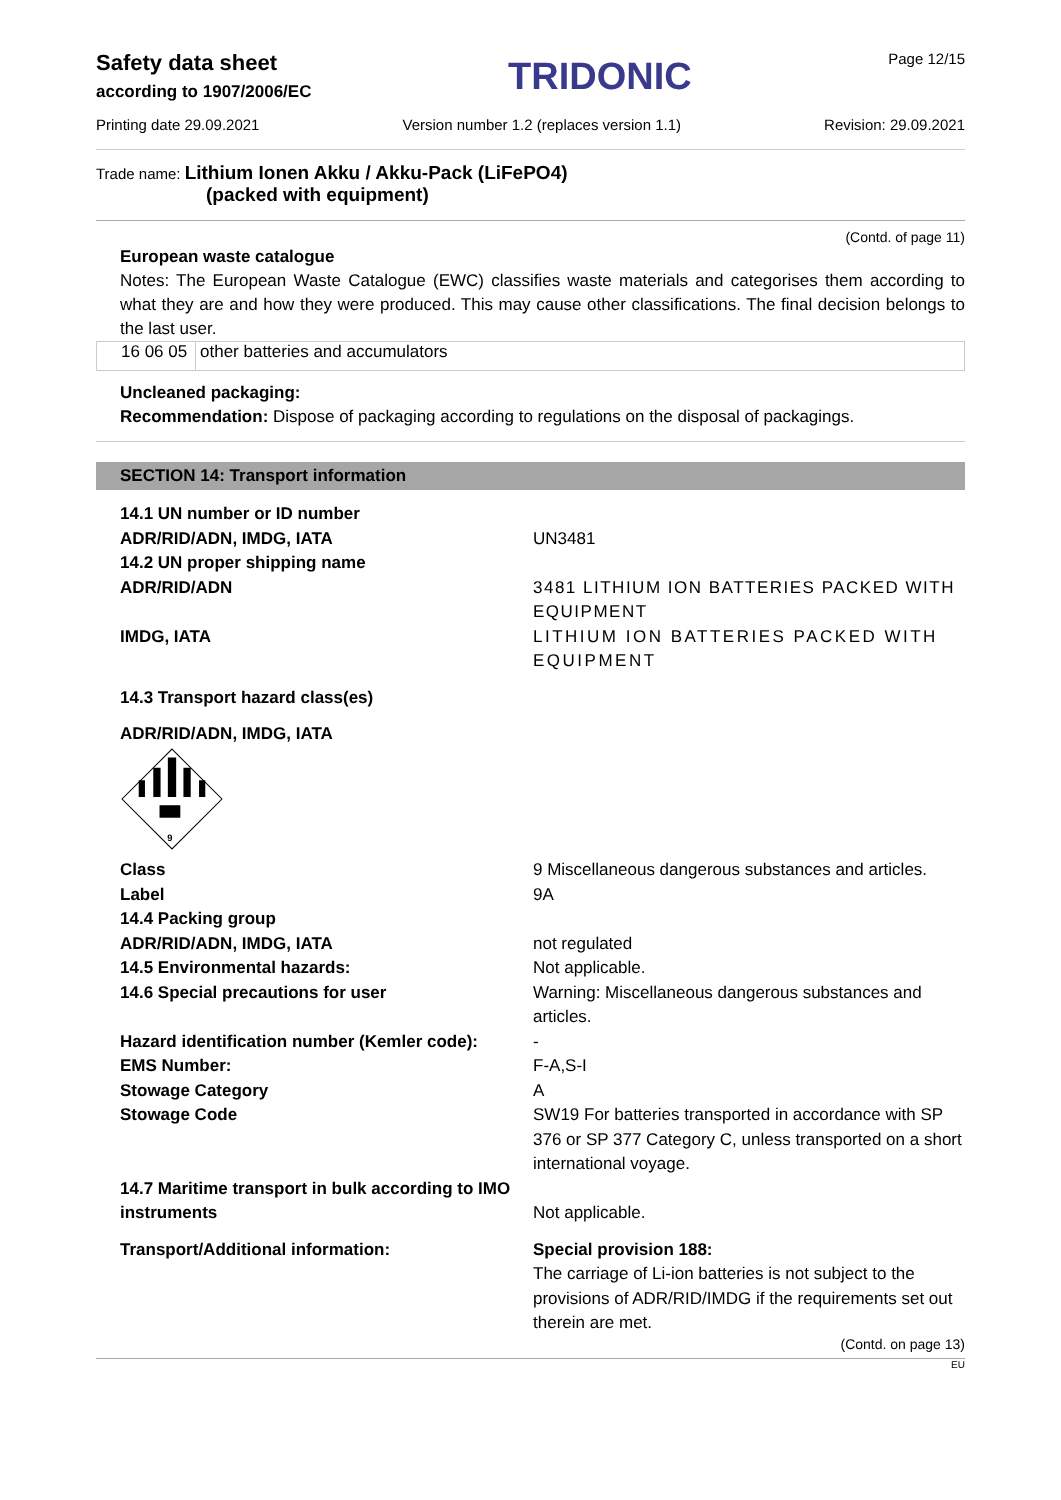Safety data sheet
according to 1907/2006/EC
TRIDONIC
Page 12/15
Printing date 29.09.2021 Version number 1.2 (replaces version 1.1) Revision: 29.09.2021
Trade name: Lithium Ionen Akku / Akku-Pack (LiFePO4)
(packed with equipment)
(Contd. of page 11)
European waste catalogue
Notes: The European Waste Catalogue (EWC) classifies waste materials and categorises them according to what they are and how they were produced. This may cause other classifications. The final decision belongs to the last user.
| 16 06 05 | other batteries and accumulators |
Uncleaned packaging:
Recommendation: Dispose of packaging according to regulations on the disposal of packagings.
SECTION 14: Transport information
| 14.1 UN number or ID number | |
| ADR/RID/ADN, IMDG, IATA | UN3481 |
| 14.2 UN proper shipping name | |
| ADR/RID/ADN | 3481 LITHIUM ION BATTERIES PACKED WITH EQUIPMENT |
| IMDG, IATA | LITHIUM ION BATTERIES PACKED WITH EQUIPMENT |
| 14.3 Transport hazard class(es) | |
| ADR/RID/ADN, IMDG, IATA | |
| 9 | |
| Class | 9 Miscellaneous dangerous substances and articles. |
| Label | 9A |
| 14.4 Packing group | |
| ADR/RID/ADN, IMDG, IATA | not regulated |
| 14.5 Environmental hazards: | Not applicable. |
| 14.6 Special precautions for user | Warning: Miscellaneous dangerous substances and articles. |
| Hazard identification number (Kemler code): | - |
| EMS Number: | F-A,S-I |
| Stowage Category | A |
| Stowage Code | SW19 For batteries transported in accordance with SP 376 or SP 377 Category C, unless transported on a short international voyage. |
| 14.7 Maritime transport in bulk according to IMO instruments | Not applicable. |
| Transport/Additional information: | Special provision 188: The carriage of Li-ion batteries is not subject to the provisions of ADR/RID/IMDG if the requirements set out therein are met. |
(Contd. on page 13)
EU